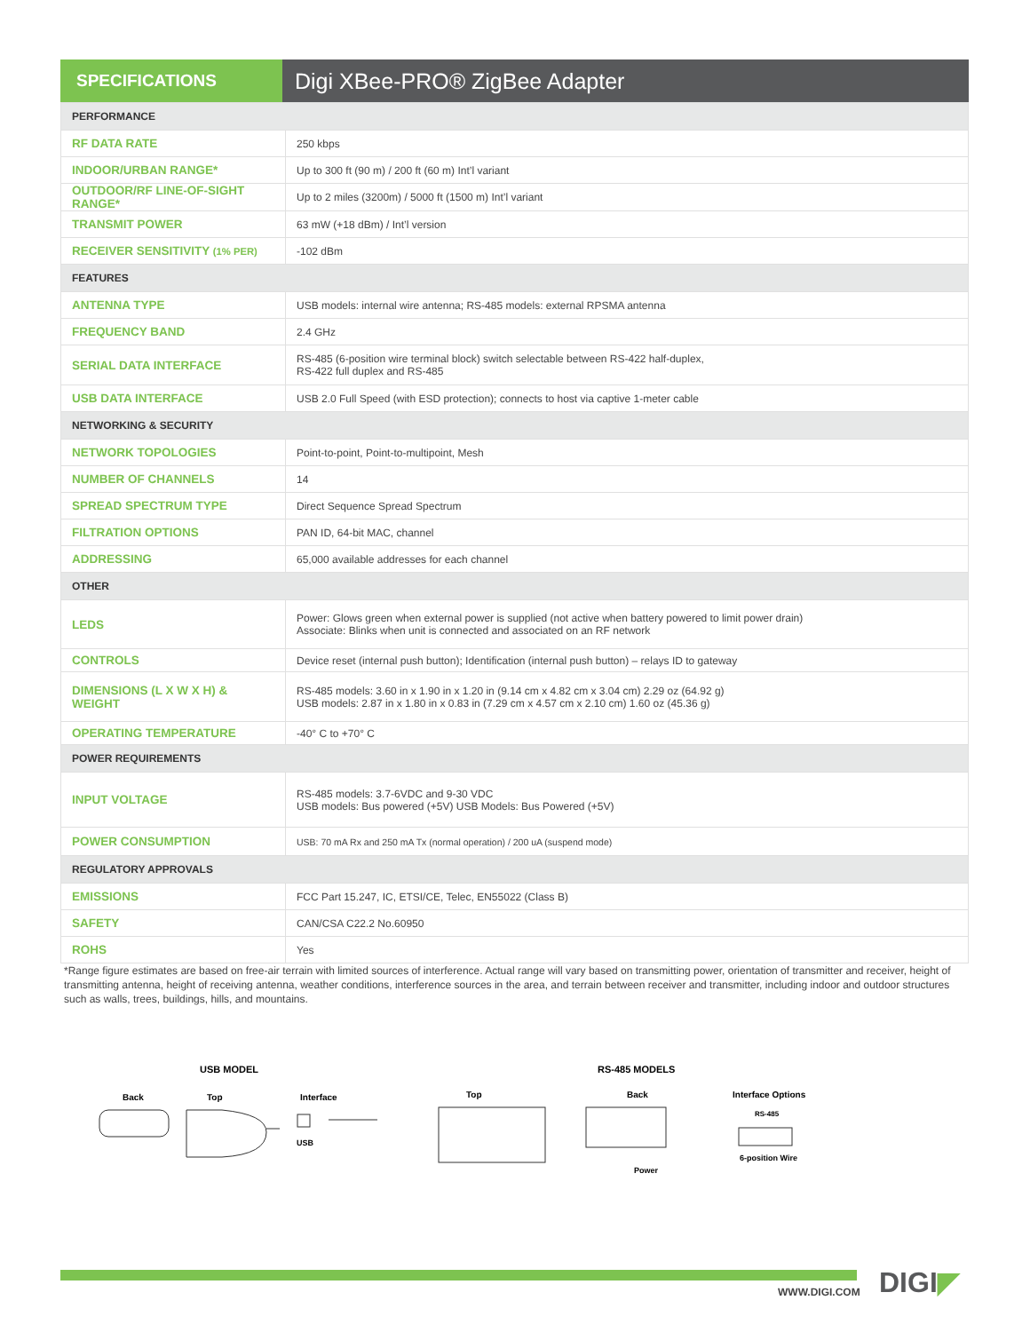SPECIFICATIONS
Digi XBee-PRO® ZigBee Adapter
| PERFORMANCE | |
| --- | --- |
| RF DATA RATE | 250 kbps |
| INDOOR/URBAN RANGE* | Up to 300 ft (90 m) / 200 ft (60 m) Int’l variant |
| OUTDOOR/RF LINE-OF-SIGHT RANGE* | Up to 2 miles (3200m) / 5000 ft (1500 m) Int’l variant |
| TRANSMIT POWER | 63 mW (+18 dBm) / Int’l version |
| RECEIVER SENSITIVITY (1% PER) | -102 dBm |
| FEATURES | |
| ANTENNA TYPE | USB models: internal wire antenna; RS-485 models: external RPSMA antenna |
| FREQUENCY BAND | 2.4 GHz |
| SERIAL DATA INTERFACE | RS-485 (6-position wire terminal block) switch selectable between RS-422 half-duplex, RS-422 full duplex and RS-485 |
| USB DATA INTERFACE | USB 2.0 Full Speed (with ESD protection); connects to host via captive 1-meter cable |
| NETWORKING & SECURITY | |
| NETWORK TOPOLOGIES | Point-to-point, Point-to-multipoint, Mesh |
| NUMBER OF CHANNELS | 14 |
| SPREAD SPECTRUM TYPE | Direct Sequence Spread Spectrum |
| FILTRATION OPTIONS | PAN ID, 64-bit MAC, channel |
| ADDRESSING | 65,000 available addresses for each channel |
| OTHER | |
| LEDS | Power: Glows green when external power is supplied (not active when battery powered to limit power drain) Associate: Blinks when unit is connected and associated on an RF network |
| CONTROLS | Device reset (internal push button); Identification (internal push button) – relays ID to gateway |
| DIMENSIONS (L X W X H) & WEIGHT | RS-485 models: 3.60 in x 1.90 in x 1.20 in (9.14 cm x 4.82 cm x 3.04 cm) 2.29 oz (64.92 g) USB models: 2.87 in x 1.80 in x 0.83 in (7.29 cm x 4.57 cm x 2.10 cm) 1.60 oz (45.36 g) |
| OPERATING TEMPERATURE | -40° C to +70° C |
| POWER REQUIREMENTS | |
| INPUT VOLTAGE | RS-485 models: 3.7-6VDC and 9-30 VDC USB models: Bus powered (+5V) USB Models: Bus Powered (+5V) |
| POWER CONSUMPTION | USB: 70 mA Rx and 250 mA Tx (normal operation) / 200 uA (suspend mode) |
| REGULATORY APPROVALS | |
| EMISSIONS | FCC Part 15.247, IC, ETSI/CE, Telec, EN55022 (Class B) |
| SAFETY | CAN/CSA C22.2 No.60950 |
| ROHS | Yes |
*Range figure estimates are based on free-air terrain with limited sources of interference. Actual range will vary based on transmitting power, orientation of transmitter and receiver, height of transmitting antenna, height of receiving antenna, weather conditions, interference sources in the area, and terrain between receiver and transmitter, including indoor and outdoor structures such as walls, trees, buildings, hills, and mountains.
USB MODEL RS-485 MODELS
Back Top Interface
USB
Top Back
Power
Interface Options
RS-485
6-position Wire
WWW.DIGI.COM DIGI◤